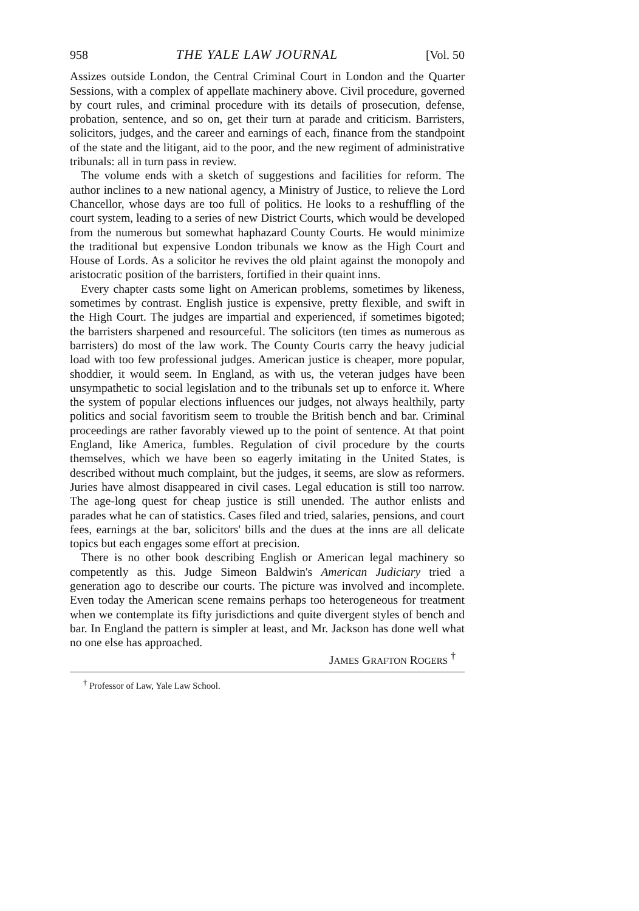958 THE YALE LAW JOURNAL [Vol. 50
Assizes outside London, the Central Criminal Court in London and the Quarter Sessions, with a complex of appellate machinery above. Civil procedure, governed by court rules, and criminal procedure with its details of prosecution, defense, probation, sentence, and so on, get their turn at parade and criticism. Barristers, solicitors, judges, and the career and earnings of each, finance from the standpoint of the state and the litigant, aid to the poor, and the new regiment of administrative tribunals: all in turn pass in review.
The volume ends with a sketch of suggestions and facilities for reform. The author inclines to a new national agency, a Ministry of Justice, to relieve the Lord Chancellor, whose days are too full of politics. He looks to a reshuffling of the court system, leading to a series of new District Courts, which would be developed from the numerous but somewhat haphazard County Courts. He would minimize the traditional but expensive London tribunals we know as the High Court and House of Lords. As a solicitor he revives the old plaint against the monopoly and aristocratic position of the barristers, fortified in their quaint inns.
Every chapter casts some light on American problems, sometimes by likeness, sometimes by contrast. English justice is expensive, pretty flexible, and swift in the High Court. The judges are impartial and experienced, if sometimes bigoted; the barristers sharpened and resourceful. The solicitors (ten times as numerous as barristers) do most of the law work. The County Courts carry the heavy judicial load with too few professional judges. American justice is cheaper, more popular, shoddier, it would seem. In England, as with us, the veteran judges have been unsympathetic to social legislation and to the tribunals set up to enforce it. Where the system of popular elections influences our judges, not always healthily, party politics and social favoritism seem to trouble the British bench and bar. Criminal proceedings are rather favorably viewed up to the point of sentence. At that point England, like America, fumbles. Regulation of civil procedure by the courts themselves, which we have been so eagerly imitating in the United States, is described without much complaint, but the judges, it seems, are slow as reformers. Juries have almost disappeared in civil cases. Legal education is still too narrow. The age-long quest for cheap justice is still unended. The author enlists and parades what he can of statistics. Cases filed and tried, salaries, pensions, and court fees, earnings at the bar, solicitors' bills and the dues at the inns are all delicate topics but each engages some effort at precision.
There is no other book describing English or American legal machinery so competently as this. Judge Simeon Baldwin's American Judiciary tried a generation ago to describe our courts. The picture was involved and incomplete. Even today the American scene remains perhaps too heterogeneous for treatment when we contemplate its fifty jurisdictions and quite divergent styles of bench and bar. In England the pattern is simpler at least, and Mr. Jackson has done well what no one else has approached.
JAMES GRAFTON ROGERS <sup>†</sup>
<sup>†</sup> Professor of Law, Yale Law School.